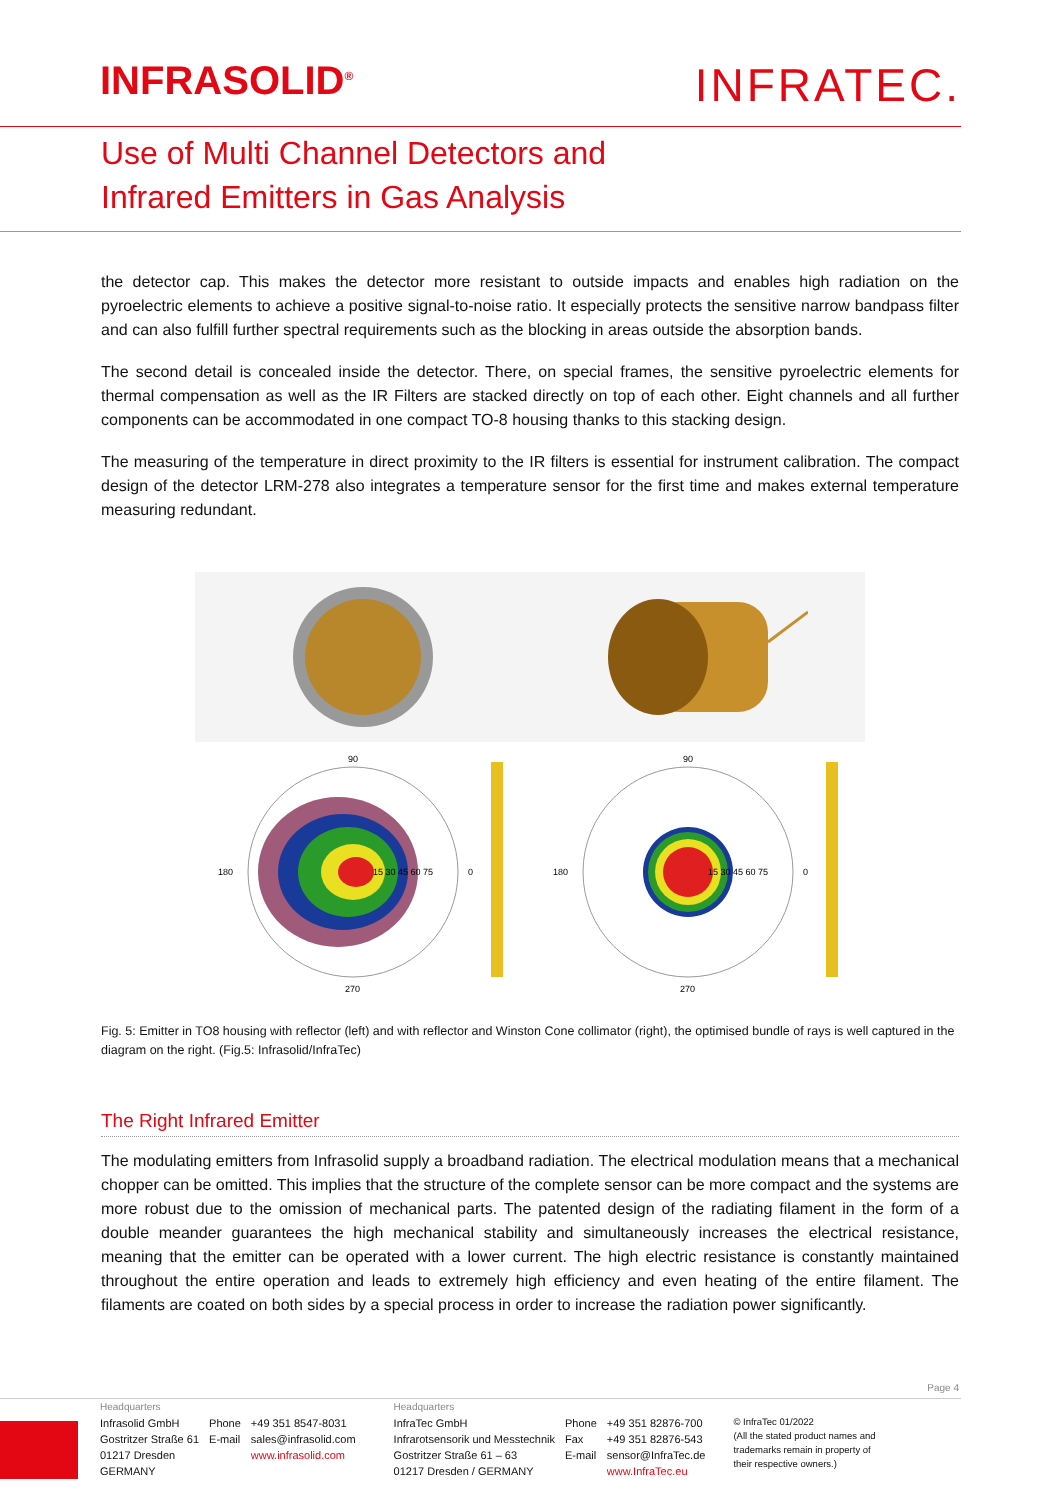INFRASOLID<sup>®</sup>
INFRATEC.
Use of Multi Channel Detectors and
Infrared Emitters in Gas Analysis
the detector cap. This makes the detector more resistant to outside impacts and enables high radiation on the pyroelectric elements to achieve a positive signal-to-noise ratio. It especially protects the sensitive narrow bandpass filter and can also fulfill further spectral requirements such as the blocking in areas outside the absorption bands.
The second detail is concealed inside the detector. There, on special frames, the sensitive pyroelectric elements for thermal compensation as well as the IR Filters are stacked directly on top of each other. Eight channels and all further components can be accommodated in one compact TO-8 housing thanks to this stacking design.
The measuring of the temperature in direct proximity to the IR filters is essential for instrument calibration. The compact design of the detector LRM-278 also integrates a temperature sensor for the first time and makes external temperature measuring redundant.
90
0
270
180
15 30 45 60 75
90
0
270
180
15 30 45 60 75
Fig. 5: Emitter in TO8 housing with reflector (left) and with reflector and Winston Cone collimator (right), the optimised bundle of rays is well captured in the diagram on the right. (Fig.5: Infrasolid/InfraTec)
The Right Infrared Emitter
The modulating emitters from Infrasolid supply a broadband radiation. The electrical modulation means that a mechanical chopper can be omitted. This implies that the structure of the complete sensor can be more compact and the systems are more robust due to the omission of mechanical parts. The patented design of the radiating filament in the form of a double meander guarantees the high mechanical stability and simultaneously increases the electrical resistance, meaning that the emitter can be operated with a lower current. The high electric resistance is constantly maintained throughout the entire operation and leads to extremely high efficiency and even heating of the entire filament. The filaments are coated on both sides by a special process in order to increase the radiation power significantly.
Page 4
| Headquarters | | | Headquarters | | | |
| Infrasolid GmbH Gostritzer Straße 61 01217 Dresden GERMANY | Phone E-mail | +49 351 8547-8031 sales@infrasolid.com www.infrasolid.com | InfraTec GmbH Infrarotsensorik und Messtechnik Gostritzer Straße 61 – 63 01217 Dresden / GERMANY | Phone Fax E-mail | +49 351 82876-700 +49 351 82876-543 sensor@InfraTec.de www.InfraTec.eu | © InfraTec 01/2022 (All the stated product names and trademarks remain in property of their respective owners.) |